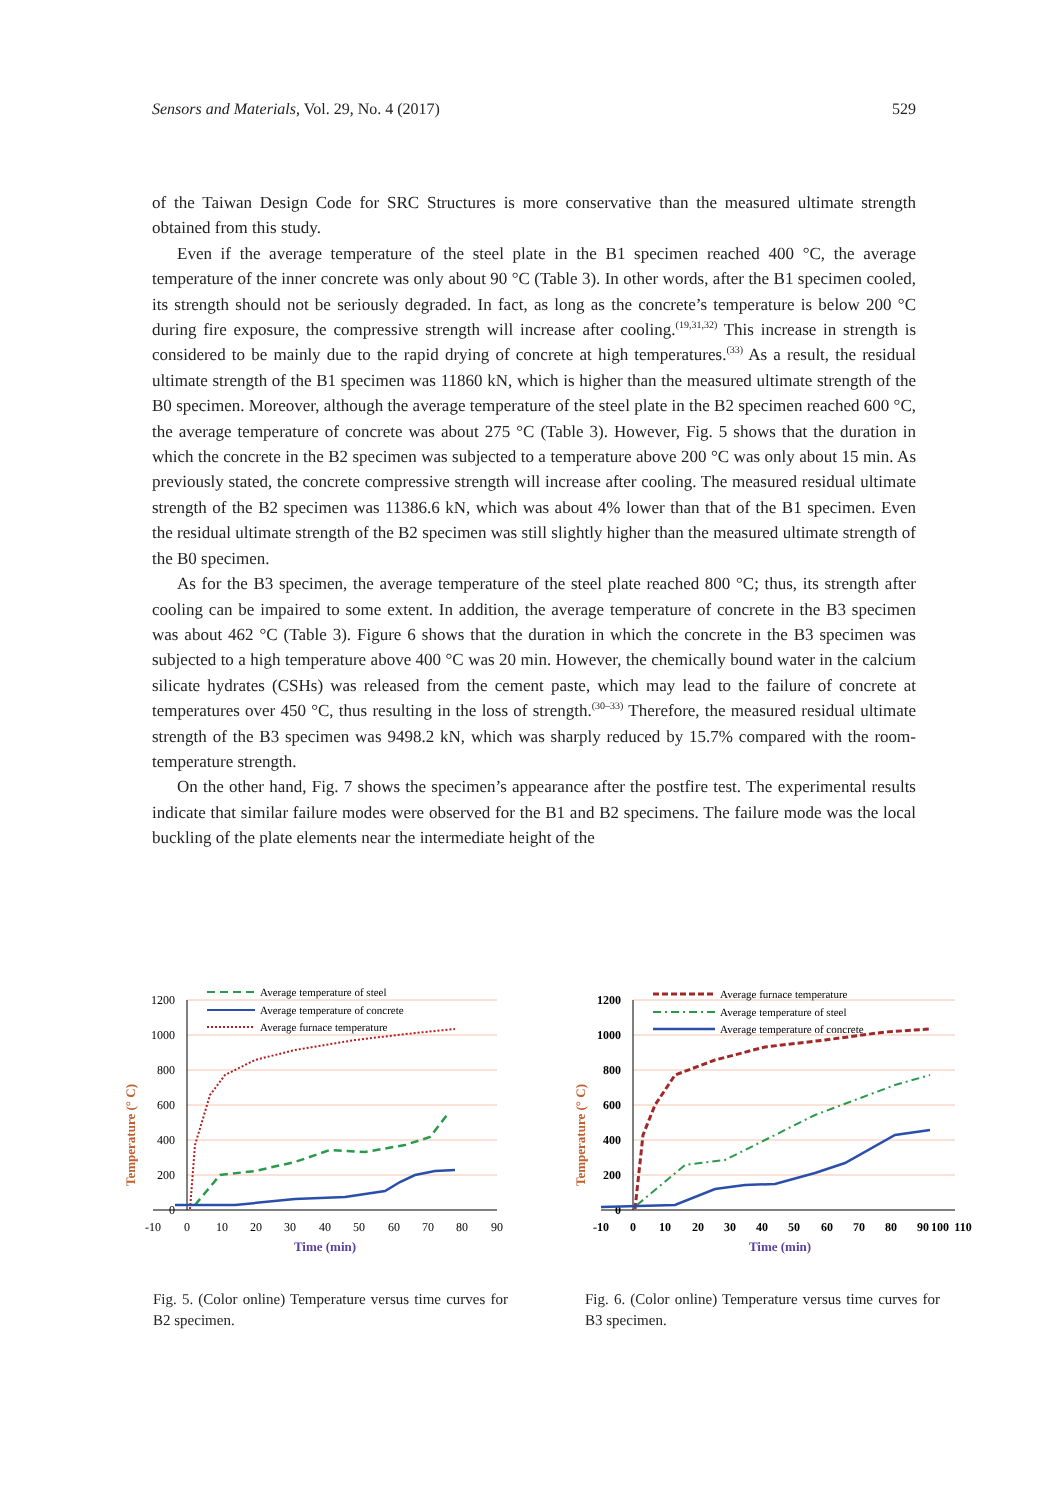Sensors and Materials, Vol. 29, No. 4 (2017) 529
of the Taiwan Design Code for SRC Structures is more conservative than the measured ultimate strength obtained from this study.
Even if the average temperature of the steel plate in the B1 specimen reached 400 °C, the average temperature of the inner concrete was only about 90 °C (Table 3). In other words, after the B1 specimen cooled, its strength should not be seriously degraded. In fact, as long as the concrete’s temperature is below 200 °C during fire exposure, the compressive strength will increase after cooling.<sup>(19,31,32)</sup> This increase in strength is considered to be mainly due to the rapid drying of concrete at high temperatures.<sup>(33)</sup> As a result, the residual ultimate strength of the B1 specimen was 11860 kN, which is higher than the measured ultimate strength of the B0 specimen. Moreover, although the average temperature of the steel plate in the B2 specimen reached 600 °C, the average temperature of concrete was about 275 °C (Table 3). However, Fig. 5 shows that the duration in which the concrete in the B2 specimen was subjected to a temperature above 200 °C was only about 15 min. As previously stated, the concrete compressive strength will increase after cooling. The measured residual ultimate strength of the B2 specimen was 11386.6 kN, which was about 4% lower than that of the B1 specimen. Even the residual ultimate strength of the B2 specimen was still slightly higher than the measured ultimate strength of the B0 specimen.
As for the B3 specimen, the average temperature of the steel plate reached 800 °C; thus, its strength after cooling can be impaired to some extent. In addition, the average temperature of concrete in the B3 specimen was about 462 °C (Table 3). Figure 6 shows that the duration in which the concrete in the B3 specimen was subjected to a high temperature above 400 °C was 20 min. However, the chemically bound water in the calcium silicate hydrates (CSHs) was released from the cement paste, which may lead to the failure of concrete at temperatures over 450 °C, thus resulting in the loss of strength.<sup>(30–33)</sup> Therefore, the measured residual ultimate strength of the B3 specimen was 9498.2 kN, which was sharply reduced by 15.7% compared with the room-temperature strength.
On the other hand, Fig. 7 shows the specimen’s appearance after the postfire test. The experimental results indicate that similar failure modes were observed for the B1 and B2 specimens. The failure mode was the local buckling of the plate elements near the intermediate height of the
1200
1000
800
600
400
200
0
-10
0
10
20
30
40
50
60
70
80
90
Time (min)
Temperature (° C)
Average temperature of steel
Average temperature of concrete
Average furnace temperature
Fig. 5. (Color online) Temperature versus time curves for B2 specimen.
1200
1000
800
600
400
200
0
-10
0
10
20
30
40
50
60
70
80
90
100
110
Time (min)
Temperature (° C)
Average furnace temperature
Average temperature of steel
Average temperature of concrete
Fig. 6. (Color online) Temperature versus time curves for B3 specimen.